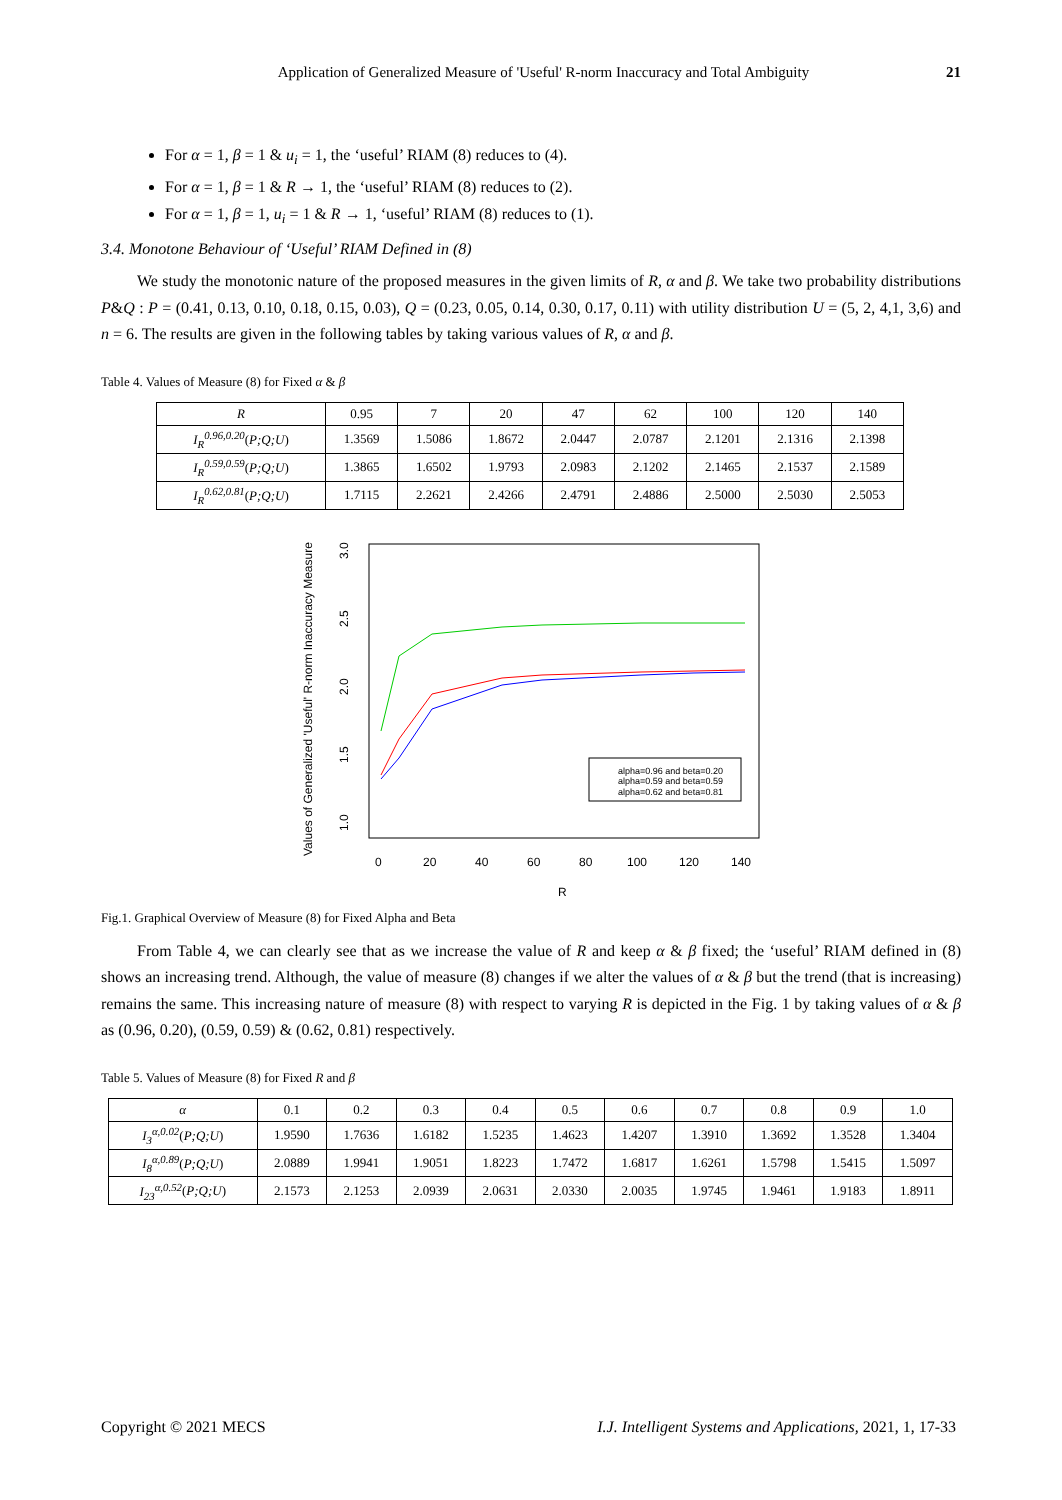Application of Generalized Measure of 'Useful' R-norm Inaccuracy and Total Ambiguity 21
For α = 1, β = 1 & u<sub>i</sub> = 1, the ‘useful’ RIAM (8) reduces to (4).
For α = 1, β = 1 & R → 1, the ‘useful’ RIAM (8) reduces to (2).
For α = 1, β = 1, u<sub>i</sub> = 1 & R → 1, ‘useful’ RIAM (8) reduces to (1).
3.4. Monotone Behaviour of ‘Useful’ RIAM Defined in (8)
We study the monotonic nature of the proposed measures in the given limits of R, α and β. We take two probability distributions P&Q : P = (0.41, 0.13, 0.10, 0.18, 0.15, 0.03), Q = (0.23, 0.05, 0.14, 0.30, 0.17, 0.11) with utility distribution U = (5, 2, 4,1, 3,6) and n = 6. The results are given in the following tables by taking various values of R, α and β.
Table 4. Values of Measure (8) for Fixed α & β
| R | 0.95 | 7 | 20 | 47 | 62 | 100 | 120 | 140 |
| --- | --- | --- | --- | --- | --- | --- | --- | --- |
| I<sub>R</sub><sup>0.96,0.20</sup> ( P;Q;U ) | 1.3569 | 1.5086 | 1.8672 | 2.0447 | 2.0787 | 2.1201 | 2.1316 | 2.1398 |
| I<sub>R</sub><sup>0.59,0.59</sup> ( P;Q;U ) | 1.3865 | 1.6502 | 1.9793 | 2.0983 | 2.1202 | 2.1465 | 2.1537 | 2.1589 |
| I<sub>R</sub><sup>0.62,0.81</sup> ( P;Q;U ) | 1.7115 | 2.2621 | 2.4266 | 2.4791 | 2.4886 | 2.5000 | 2.5030 | 2.5053 |
Values of Generalized 'Useful' R-norm Inaccuracy Measure
1.0
1.5
2.0
2.5
3.0
0
20
40
60
80
100
120
140
R
alpha=0.96 and beta=0.20
alpha=0.59 and beta=0.59
alpha=0.62 and beta=0.81
Fig.1. Graphical Overview of Measure (8) for Fixed Alpha and Beta
From Table 4, we can clearly see that as we increase the value of R and keep α & β fixed; the ‘useful’ RIAM defined in (8) shows an increasing trend. Although, the value of measure (8) changes if we alter the values of α & β but the trend (that is increasing) remains the same. This increasing nature of measure (8) with respect to varying R is depicted in the Fig. 1 by taking values of α & β as (0.96, 0.20), (0.59, 0.59) & (0.62, 0.81) respectively.
Table 5. Values of Measure (8) for Fixed R and β
| α | 0.1 | 0.2 | 0.3 | 0.4 | 0.5 | 0.6 | 0.7 | 0.8 | 0.9 | 1.0 |
| --- | --- | --- | --- | --- | --- | --- | --- | --- | --- | --- |
| I<sub>3</sub><sup>α,0.02</sup> ( P;Q;U ) | 1.9590 | 1.7636 | 1.6182 | 1.5235 | 1.4623 | 1.4207 | 1.3910 | 1.3692 | 1.3528 | 1.3404 |
| I<sub>8</sub><sup>α,0.89</sup> ( P;Q;U ) | 2.0889 | 1.9941 | 1.9051 | 1.8223 | 1.7472 | 1.6817 | 1.6261 | 1.5798 | 1.5415 | 1.5097 |
| I<sub>23</sub><sup>α,0.52</sup> ( P;Q;U ) | 2.1573 | 2.1253 | 2.0939 | 2.0631 | 2.0330 | 2.0035 | 1.9745 | 1.9461 | 1.9183 | 1.8911 |
Copyright © 2021 MECS I.J. Intelligent Systems and Applications, 2021, 1, 17-33